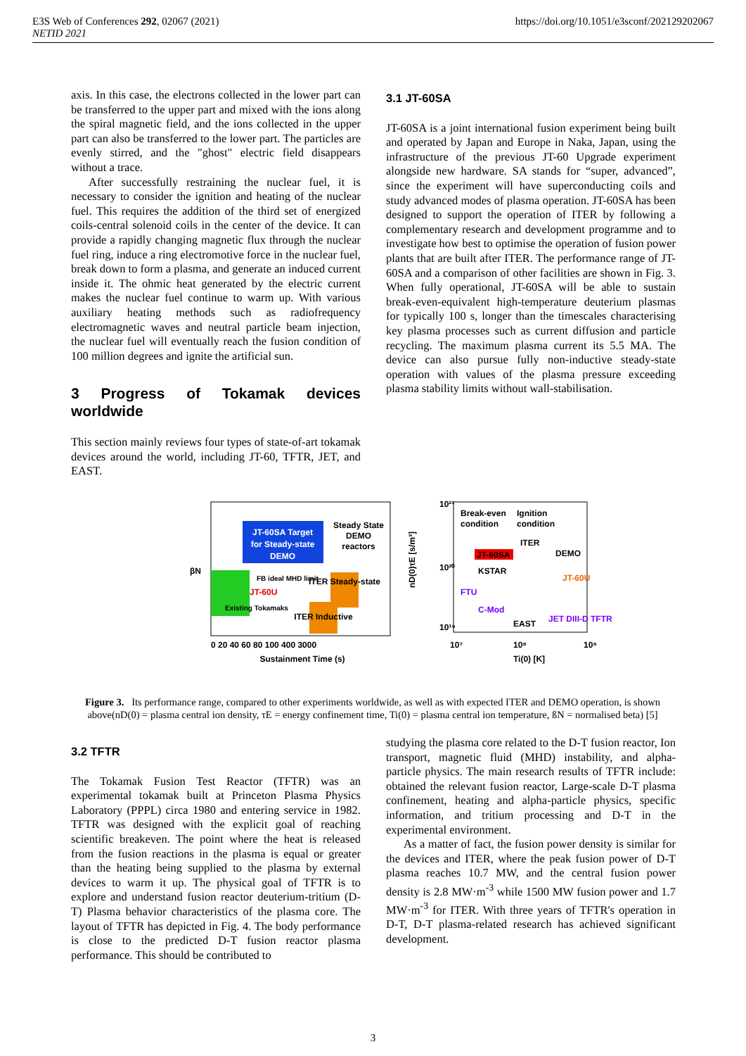https://doi.org/10.1051/e3sconf/202129202067 E3S Web of Conferences 292, 02067 (2021)
NETID 2021
axis. In this case, the electrons collected in the lower part can be transferred to the upper part and mixed with the ions along the spiral magnetic field, and the ions collected in the upper part can also be transferred to the lower part. The particles are evenly stirred, and the "ghost" electric field disappears without a trace.
After successfully restraining the nuclear fuel, it is necessary to consider the ignition and heating of the nuclear fuel. This requires the addition of the third set of energized coils-central solenoid coils in the center of the device. It can provide a rapidly changing magnetic flux through the nuclear fuel ring, induce a ring electromotive force in the nuclear fuel, break down to form a plasma, and generate an induced current inside it. The ohmic heat generated by the electric current makes the nuclear fuel continue to warm up. With various auxiliary heating methods such as radiofrequency electromagnetic waves and neutral particle beam injection, the nuclear fuel will eventually reach the fusion condition of 100 million degrees and ignite the artificial sun.
3 Progress of Tokamak devices worldwide
This section mainly reviews four types of state-of-art tokamak devices around the world, including JT-60, TFTR, JET, and EAST.
3.1 JT-60SA
JT-60SA is a joint international fusion experiment being built and operated by Japan and Europe in Naka, Japan, using the infrastructure of the previous JT-60 Upgrade experiment alongside new hardware. SA stands for “super, advanced”, since the experiment will have superconducting coils and study advanced modes of plasma operation. JT-60SA has been designed to support the operation of ITER by following a complementary research and development programme and to investigate how best to optimise the operation of fusion power plants that are built after ITER. The performance range of JT-60SA and a comparison of other facilities are shown in Fig. 3. When fully operational, JT-60SA will be able to sustain break-even-equivalent high-temperature deuterium plasmas for typically 100 s, longer than the timescales characterising key plasma processes such as current diffusion and particle recycling. The maximum plasma current its 5.5 MA. The device can also pursue fully non-inductive steady-state operation with values of the plasma pressure exceeding plasma stability limits without wall-stabilisation.
JT-60SA Target
for Steady-state
DEMO
Steady State
DEMO
reactors
FB ideal MHD limit
JT-60U
ITER Steady-state
ITER Inductive
Existing Tokamaks
0 20 40 60 80 100 400 3000
Sustainment Time (s)
βN
Break-even
condition
Ignition
condition
ITER
DEMO
JT-60SA
KSTAR
JT-60U
FTU
C-Mod
JET DIII-D TFTR
EAST
10²¹
10²⁰
10¹⁹
10⁷
10⁸
10⁹
Ti(0) [K]
nD(0)τE [s/m³]
Figure 3. Its performance range, compared to other experiments worldwide, as well as with expected ITER and DEMO operation, is shown above(nD(0) = plasma central ion density, τE = energy confinement time, Ti(0) = plasma central ion temperature, ßN = normalised beta) [5]
3.2 TFTR
The Tokamak Fusion Test Reactor (TFTR) was an experimental tokamak built at Princeton Plasma Physics Laboratory (PPPL) circa 1980 and entering service in 1982. TFTR was designed with the explicit goal of reaching scientific breakeven. The point where the heat is released from the fusion reactions in the plasma is equal or greater than the heating being supplied to the plasma by external devices to warm it up. The physical goal of TFTR is to explore and understand fusion reactor deuterium-tritium (D-T) Plasma behavior characteristics of the plasma core. The layout of TFTR has depicted in Fig. 4. The body performance is close to the predicted D-T fusion reactor plasma performance. This should be contributed to
studying the plasma core related to the D-T fusion reactor, Ion transport, magnetic fluid (MHD) instability, and alpha-particle physics. The main research results of TFTR include: obtained the relevant fusion reactor, Large-scale D-T plasma confinement, heating and alpha-particle physics, specific information, and tritium processing and D-T in the experimental environment.
As a matter of fact, the fusion power density is similar for the devices and ITER, where the peak fusion power of D-T plasma reaches 10.7 MW, and the central fusion power density is 2.8 MW·m<sup>-3</sup> while 1500 MW fusion power and 1.7 MW·m<sup>-3</sup> for ITER. With three years of TFTR's operation in D-T, D-T plasma-related research has achieved significant development.
3